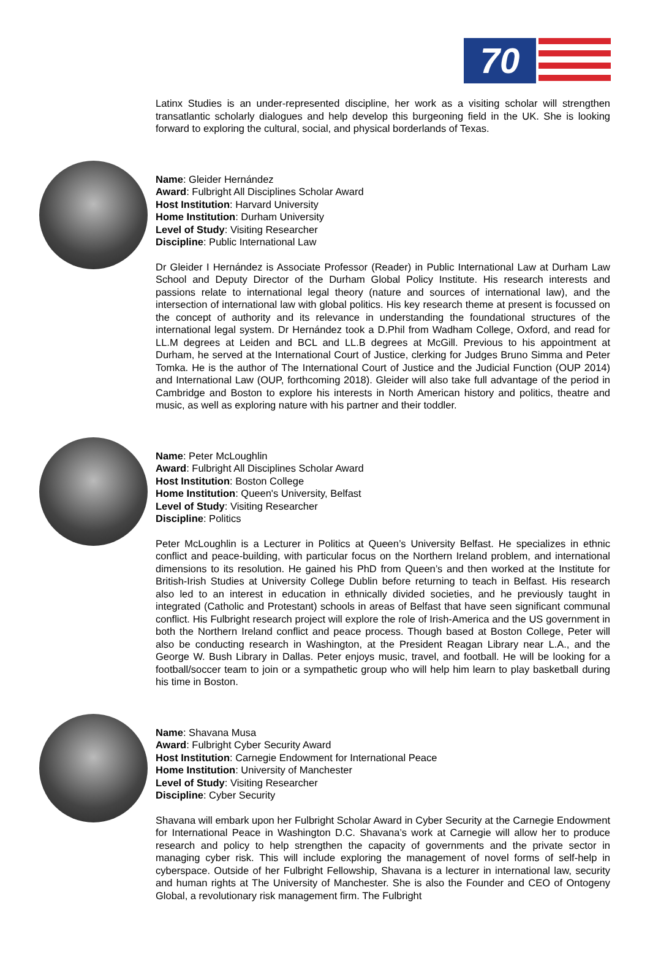70
Latinx Studies is an under-represented discipline, her work as a visiting scholar will strengthen transatlantic scholarly dialogues and help develop this burgeoning field in the UK. She is looking forward to exploring the cultural, social, and physical borderlands of Texas.
Name: Gleider Hernández
Award: Fulbright All Disciplines Scholar Award
Host Institution: Harvard University
Home Institution: Durham University
Level of Study: Visiting Researcher
Discipline: Public International Law
Dr Gleider I Hernández is Associate Professor (Reader) in Public International Law at Durham Law School and Deputy Director of the Durham Global Policy Institute. His research interests and passions relate to international legal theory (nature and sources of international law), and the intersection of international law with global politics. His key research theme at present is focussed on the concept of authority and its relevance in understanding the foundational structures of the international legal system. Dr Hernández took a D.Phil from Wadham College, Oxford, and read for LL.M degrees at Leiden and BCL and LL.B degrees at McGill. Previous to his appointment at Durham, he served at the International Court of Justice, clerking for Judges Bruno Simma and Peter Tomka. He is the author of The International Court of Justice and the Judicial Function (OUP 2014) and International Law (OUP, forthcoming 2018). Gleider will also take full advantage of the period in Cambridge and Boston to explore his interests in North American history and politics, theatre and music, as well as exploring nature with his partner and their toddler.
Name: Peter McLoughlin
Award: Fulbright All Disciplines Scholar Award
Host Institution: Boston College
Home Institution: Queen's University, Belfast
Level of Study: Visiting Researcher
Discipline: Politics
Peter McLoughlin is a Lecturer in Politics at Queen’s University Belfast. He specializes in ethnic conflict and peace-building, with particular focus on the Northern Ireland problem, and international dimensions to its resolution. He gained his PhD from Queen’s and then worked at the Institute for British-Irish Studies at University College Dublin before returning to teach in Belfast. His research also led to an interest in education in ethnically divided societies, and he previously taught in integrated (Catholic and Protestant) schools in areas of Belfast that have seen significant communal conflict. His Fulbright research project will explore the role of Irish-America and the US government in both the Northern Ireland conflict and peace process. Though based at Boston College, Peter will also be conducting research in Washington, at the President Reagan Library near L.A., and the George W. Bush Library in Dallas. Peter enjoys music, travel, and football. He will be looking for a football/soccer team to join or a sympathetic group who will help him learn to play basketball during his time in Boston.
Name: Shavana Musa
Award: Fulbright Cyber Security Award
Host Institution: Carnegie Endowment for International Peace
Home Institution: University of Manchester
Level of Study: Visiting Researcher
Discipline: Cyber Security
Shavana will embark upon her Fulbright Scholar Award in Cyber Security at the Carnegie Endowment for International Peace in Washington D.C. Shavana’s work at Carnegie will allow her to produce research and policy to help strengthen the capacity of governments and the private sector in managing cyber risk. This will include exploring the management of novel forms of self-help in cyberspace. Outside of her Fulbright Fellowship, Shavana is a lecturer in international law, security and human rights at The University of Manchester. She is also the Founder and CEO of Ontogeny Global, a revolutionary risk management firm. The Fulbright